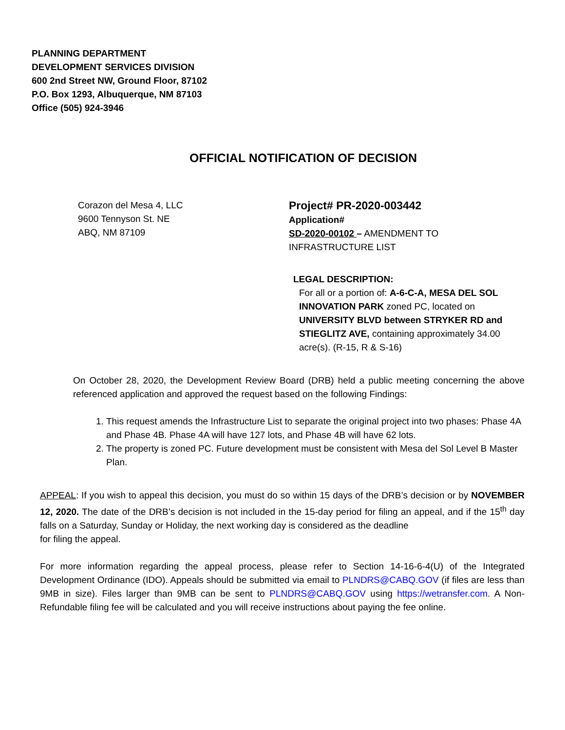PLANNING DEPARTMENT
DEVELOPMENT SERVICES DIVISION
600 2nd Street NW, Ground Floor, 87102
P.O. Box 1293, Albuquerque, NM 87103
Office (505) 924-3946
OFFICIAL NOTIFICATION OF DECISION
Corazon del Mesa 4, LLC
9600 Tennyson St. NE
ABQ, NM 87109
Project# PR-2020-003442
Application#
SD-2020-00102 – AMENDMENT TO INFRASTRUCTURE LIST
LEGAL DESCRIPTION:
For all or a portion of: A-6-C-A, MESA DEL SOL INNOVATION PARK zoned PC, located on UNIVERSITY BLVD between STRYKER RD and STIEGLITZ AVE, containing approximately 34.00 acre(s). (R-15, R & S-16)
On October 28, 2020, the Development Review Board (DRB) held a public meeting concerning the above referenced application and approved the request based on the following Findings:
1. This request amends the Infrastructure List to separate the original project into two phases: Phase 4A and Phase 4B. Phase 4A will have 127 lots, and Phase 4B will have 62 lots.
2. The property is zoned PC. Future development must be consistent with Mesa del Sol Level B Master Plan.
APPEAL: If you wish to appeal this decision, you must do so within 15 days of the DRB’s decision or by NOVEMBER 12, 2020. The date of the DRB’s decision is not included in the 15-day period for filing an appeal, and if the 15<sup>th</sup> day falls on a Saturday, Sunday or Holiday, the next working day is considered as the deadline
for filing the appeal.
For more information regarding the appeal process, please refer to Section 14-16-6-4(U) of the Integrated Development Ordinance (IDO). Appeals should be submitted via email to PLNDRS@CABQ.GOV (if files are less than 9MB in size). Files larger than 9MB can be sent to PLNDRS@CABQ.GOV using https://wetransfer.com. A Non-Refundable filing fee will be calculated and you will receive instructions about paying the fee online.